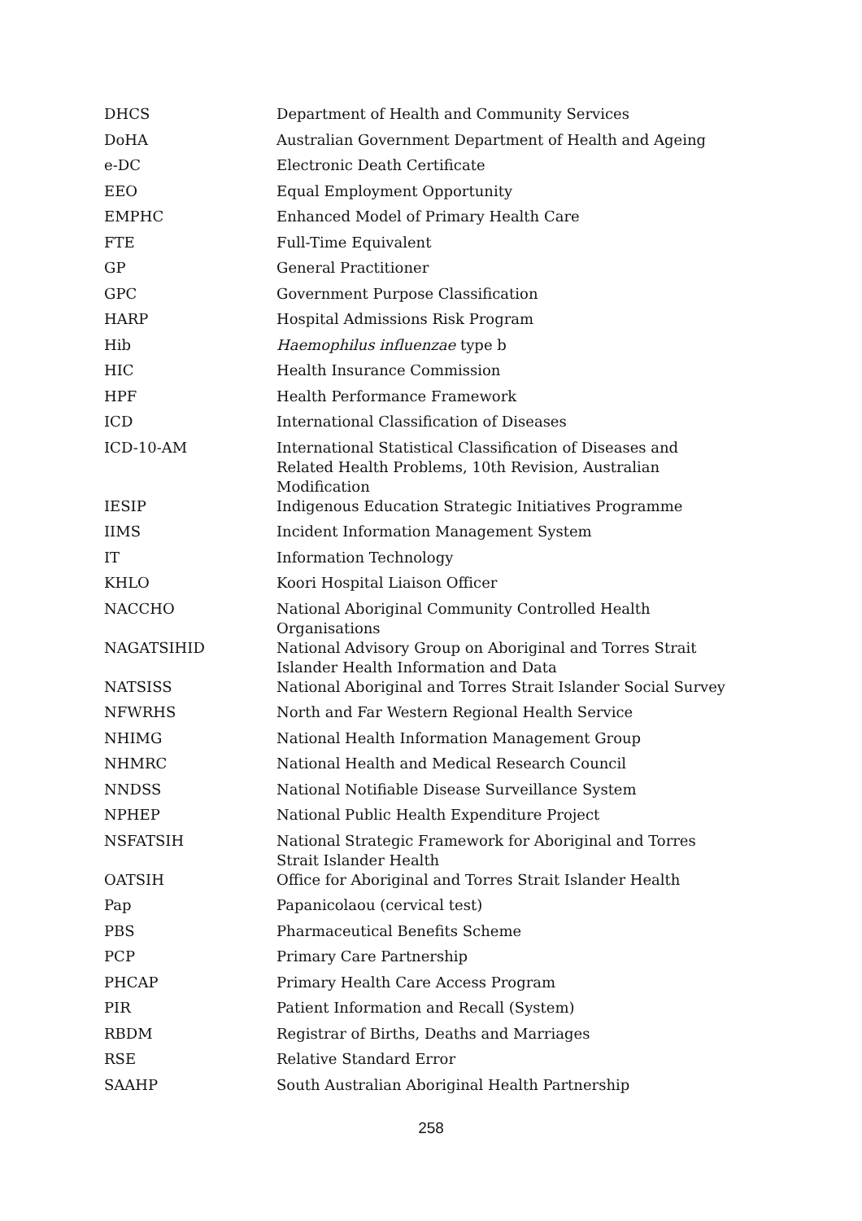| DHCS | Department of Health and Community Services |
| DoHA | Australian Government Department of Health and Ageing |
| e-DC | Electronic Death Certificate |
| EEO | Equal Employment Opportunity |
| EMPHC | Enhanced Model of Primary Health Care |
| FTE | Full-Time Equivalent |
| GP | General Practitioner |
| GPC | Government Purpose Classification |
| HARP | Hospital Admissions Risk Program |
| Hib | Haemophilus influenzae type b |
| HIC | Health Insurance Commission |
| HPF | Health Performance Framework |
| ICD | International Classification of Diseases |
| ICD-10-AM | International Statistical Classification of Diseases and Related Health Problems, 10th Revision, Australian Modification |
| IESIP | Indigenous Education Strategic Initiatives Programme |
| IIMS | Incident Information Management System |
| IT | Information Technology |
| KHLO | Koori Hospital Liaison Officer |
| NACCHO | National Aboriginal Community Controlled Health Organisations |
| NAGATSIHID | National Advisory Group on Aboriginal and Torres Strait Islander Health Information and Data |
| NATSISS | National Aboriginal and Torres Strait Islander Social Survey |
| NFWRHS | North and Far Western Regional Health Service |
| NHIMG | National Health Information Management Group |
| NHMRC | National Health and Medical Research Council |
| NNDSS | National Notifiable Disease Surveillance System |
| NPHEP | National Public Health Expenditure Project |
| NSFATSIH | National Strategic Framework for Aboriginal and Torres Strait Islander Health |
| OATSIH | Office for Aboriginal and Torres Strait Islander Health |
| Pap | Papanicolaou (cervical test) |
| PBS | Pharmaceutical Benefits Scheme |
| PCP | Primary Care Partnership |
| PHCAP | Primary Health Care Access Program |
| PIR | Patient Information and Recall (System) |
| RBDM | Registrar of Births, Deaths and Marriages |
| RSE | Relative Standard Error |
| SAAHP | South Australian Aboriginal Health Partnership |
258